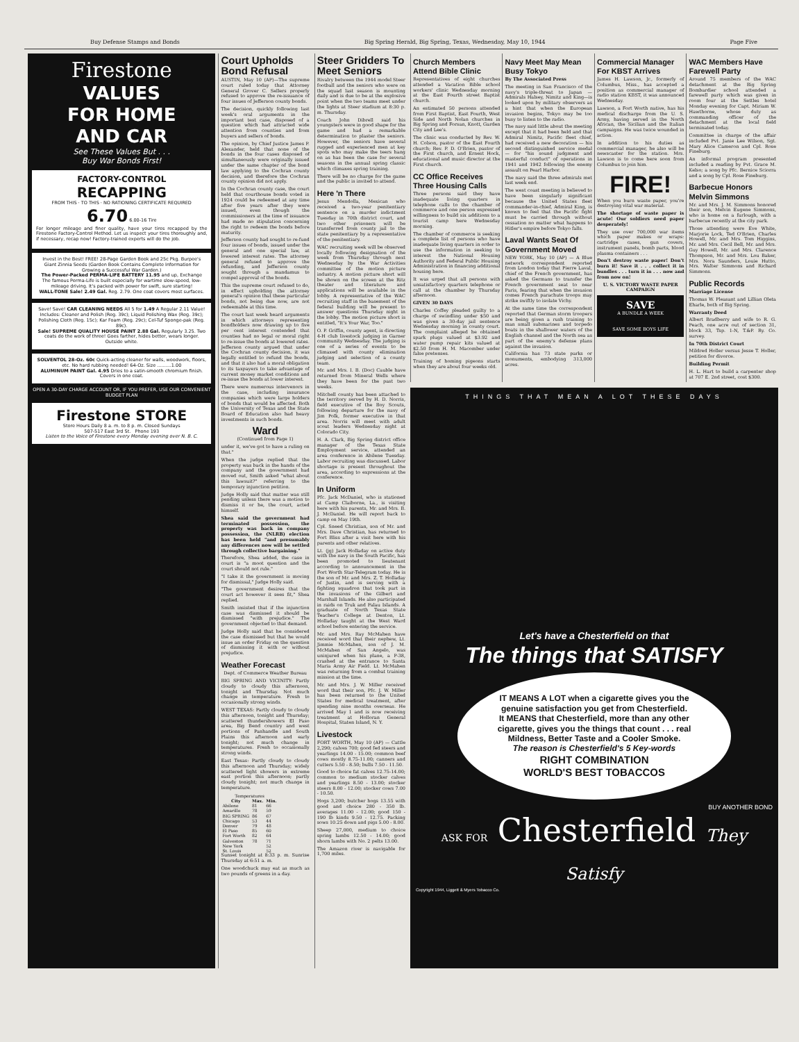Buy Defense Stamps and Bonds Big Spring Herald, Big Spring, Texas, Wednesday, May 10, 1944 Page Five
Firestone
VALUES
FOR HOME
AND CAR
See These Values But . . .
Buy War Bonds First!
FACTORY-CONTROL
RECAPPING
FROM THIS · TO THIS · NO RATIONING CERTIFICATE REQUIRED
6.70 6.00-16 Tire
For longer mileage and finer quality, have your tires recapped by the Firestone Factory-Control Method. Let us inspect your tires thoroughly and, if necessary, recap now! Factory-trained experts will do the job.
Invest in the Best! FREE! 28-Page Garden Book and 25c Pkg. Burpee's Giant Zinnia Seeds (Garden Book Contains Complete Information for Growing a Successful War Garden.)
The Power-Packed PERMA-LIFE BATTERY 11.95 and up, Exchange
The famous Perma-Life is built especially for wartime slow-speed, low-mileage driving. It's packed with power for swift, sure starting!
WALL-TONE Sale! 2.49 Gal. Reg. 2.79. One coat covers most surfaces.
Save! Save! CAR CLEANING NEEDS All 5 for 1.49 A Regular 2.11 Value! Includes: Cleaner and Polish (Reg. 39c); Liquid Polishing Wax (Reg. 39c); Polishing Cloth (Reg. 15c); Kar Foam (Reg. 29c); Cel-Tuf Sponge-pak (Reg. 89c).
Sale! SUPREME QUALITY HOUSE PAINT 2.88 Gal. Regularly 3.25. Two coats do the work of three! Goes farther, hides better, wears longer. Outside white.
SOLVENTOL 28-Oz. 60c Quick-acting cleaner for walls, woodwork, floors, etc. No hard rubbing needed! 64-Oz. Size ..........1.00
ALUMINUM PAINT Gal. 4.95 Dries to a satin-smooth chromium finish. Covers in one coat.
OPEN A 30-DAY CHARGE ACCOUNT OR, IF YOU PREFER, USE OUR CONVENIENT BUDGET PLAN
Firestone STORE
Store Hours Daily 8 a. m. to 8 p. m. Closed Sundays
507-517 East 3rd St. Phone 193
Listen to the Voice of Firestone every Monday evening over N. B. C.
Court Upholds Bond Refusal
AUSTIN, May 10 (AP)—The supreme court ruled today that Attorney General Grover C. Sellers properly refused to approve the re-issuance of four issues of Jefferson county bonds.
The decision, quickly following last week's oral arguments in the important test case, disposed of a question which had attracted wide attention from counties and from buyers and sellers of bonds.
The opinion, by Chief Justice James P. Alexander, held that none of the bonds in the four cases disposed of simultaneously were originally issued under the same chapter of the bond law applying to the Cochran county decision, and therefore the Cochran county opinion did not apply.
In the Cochran county case, the court held that courthouse bonds voted in 1924 could be redeemed at any time after five years after they were issued, even though the commissioners at the time of issuance had made no stipulation concerning the right to redeem the bonds before maturity.
Jefferson county had sought to re-fund four issues of bonds, issued under the general and one special law, at lowered interest rates. The attorney general refused to approve the refunding, and Jefferson county sought through a mandamus to compel approval of the bonds.
This the supreme court refused to do, in effect upholding the attorney general's opinion that these particular bonds, not being due now, are not redeemable at this time.
The court last week heard arguments in which attorneys representing bondholders now drawing up to five per cent interest contended that counties had no legal or moral right to re-issue the bonds at lowered rates. Jefferson county argued that under the Cochran county decision, it was legally entitled to refund the bonds, and that it also had a moral obligation to its taxpayers to take advantage of current money market conditions and re-issue the bonds at lower interest.
There were numerous intervenors in the case, including insurance companies which were large holders of bonds that would be affected. Both the University of Texas and the State Board of Education also had heavy investments in such bonds.
Ward
(Continued from Page 1)
under it, we've got to have a ruling on that."
When the judge replied that the property was back in the hands of the company and the government had moved out, Smith asked "what about this lawsuit?" referring to the temporary injunction petition.
Judge Holly said that matter was still pending unless there was a motion to dismiss it or he, the court, acted himself.
Shea said the government had terminated possession, the property was back in company possession, the (NLRB) election has been held "and presumably any differences now will be settled through collective bargaining."
Therefore, Shea added, the case in court is "a moot question and the court should not rule."
"I take it the government is moving for dismissal," Judge Holly said.
"The government desires that the court act however it sees fit," Shea replied.
Smith insisted that if the injunction case was dismissed it should be dismissed "with prejudice." The government objected to that demand.
Judge Holly said that he considered the case dismissed but that he would issue an order Friday on the question of dismissing it with or without prejudice.
Weather Forecast
Dept. of Commerce Weather Bureau
BIG SPRING AND VICINITY: Partly cloudy to cloudy this afternoon, tonight and Thursday. Not much change in temperature. Fresh to occasionally strong winds.
WEST TEXAS: Partly cloudy to cloudy this afternoon, tonight and Thursday; scattered thundershowers El Paso area, Big Bend country and west portions of Panhandle and South Plains this afternoon and early tonight; not much change in temperatures. Fresh to occasionally strong winds.
East Texas: Partly cloudy to cloudy this afternoon and Thursday; widely scattered light showers in extreme east portion this afternoon; partly cloudy tonight; not much change in temperature.
Temperatures
| City | Max. | Min. |
| --- | --- | --- |
| Abilene | 81 | 66 |
| Amarillo | 78 | 59 |
| BIG SPRING | 86 | 67 |
| Chicago | 53 | 44 |
| Denver | 79 | 48 |
| El Paso | 85 | 60 |
| Fort Worth | 82 | 64 |
| Galveston | 78 | 71 |
| New York | | 52 |
| St. Louis | | 52 |
Sunset tonight at 8:33 p. m. Sunrise Thursday at 6:51 a. m.
One woodchuck may eat as much as two pounds of greens in a day.
Steer Gridders To Meet Seniors
Rivalry between the 1944 model Steer football and the seniors who were on the squad last season is mounting daily and is due to be at the explosive point when the two teams meet under the lights at Steer stadium at 8:30 p. m. Thursday.
Coach John Dibrell said his youngsters were in good shape for the game and had a remarkable determination to plaster the seniors. However, the seniors have several rugged and experienced men at key spots who may make the teers hang on as has been the case for several seasons in the annual spring classic which climaxes spring training.
There will be no charge for the game and the public is invited to attend.
Here 'n There
Jesus Mendolla, Mexican who received a two-year penitentiary sentence on a murder indictment Tuesday in 70th district court, and two other prisoners will be transferred from county jail to the state penitentiary by a representative of the penitentiary.
WAC recruiting week will be observed locally following designation of the week from Thursday through next Wednesday by the War Activities committee of the motion picture industry. A motion picture short will be shown on the screen at the Ritz theater and literature and applications will be available in the lobby. A representative of the WAC recruiting staff in the basement of the federal building will be present to answer questions Thursday night in the lobby. The motion picture short is entitled, "It's Your War, Too."
O. P. Griffin, county agent, is directing 4-H club livestock judging in Garner community Wednesday. The judging is one of a series of events to be climaxed with county elimination judging and selection of a county team.
Mr. and Mrs. I. B. (Doc) Cauble have returned from Mineral Wells where they have been for the past two weeks.
Mitchell county has been attached to the territory served by H. D. Norris, field executive of the Boy Scouts, following departure for the navy of Jim Polk, former executive in that area. Norris will meet with adult scout leaders Wednesday night at Colorado City.
H. A. Clark, Big Spring district office manager of the Texas State Employment service, attended an area conference in Abilene Tuesday. Labor recruiting was discussed. Labor shortage is present throughout the area, according to expressions at the conference.
In Uniform
Pfc. Jack McDaniel, who is stationed at Camp Claiborne, La., is visiting here with his parents, Mr. and Mrs. B. J. McDaniel. He will report back to camp on May 19th.
Cpl. Sneed Christian, son of Mr. and Mrs. Dave Christian, has returned to Fort Bliss after a visit here with his parents and other relatives.
Lt. (jg) Jack Holladay on active duty with the navy in the South Pacific, has been promoted to lieutenant according to announcement in the Fort Worth Star-Telegram today. He is the son of Mr. and Mrs. Z. T. Holladay of Justin, and is serving with a fighting squadron that took part in the invasions of the Gilbert and Marshall Islands. He also participated in raids on Truk and Palau Islands. A graduate of North Texas State Teacher's College at Denton, Lt. Holladay taught at the West Ward school before entering the service.
Mr. and Mrs. Ray McMahen have received word that their nephew, Lt. Jimmie McMahen, son of J. M. McMahen of San Angelo, was uninjured when his plane, a P-38, crashed at the entrance to Santa Maria Army Air Field. Lt. McMahen was returning from a combat training mission at the time.
Mr. and Mrs. J. W. Miller received word that their son, Pfc. J. W. Miller has been returned to the United States for medical treatment, after spending nine months overseas. He arrived May 1 and is now receiving treatment at Holloran General Hospital, Staten Island, N. Y.
Livestock
FORT WORTH, May 10 (AP) — Cattle 2,290; calves 700; good fed steers and yearlings 14.00 - 15.00; common beef cows mostly 8.75-11.00; canners and cutters 5.50 - 8.50; bulls 7.50 - 11.50.
Good to choice fat calves 12.75-14.00; common to medium stocker calves and yearlings 8.50 - 13.00; stocker steers 8.00 - 12.00; stocker cows 7.00 - 10.50.
Hogs 3,200; butcher hogs 13.55 with good and choice 280 - 350 lb. averages 11.00 - 12.00; good 150 - 190 lb kinds 9.50 - 12.75. Packing sows 10.25 down and pigs 5.00 - 8.00.
Sheep 27,000, medium to choice spring lambs 12.50 - 14.00; good shorn lambs with No. 2 pelts 13.00.
The Amazon river is navigable for 1,700 miles.
Church Members Attend Bible Clinic
Representatives of eight churches attended a Vacation Bible school workers' clinic Wednesday morning at the East Fourth street Baptist church.
An estimated 50 persons attended from First Baptist, East Fourth, West Side and North Nolan churches in Big Spring and Forsan, Knott, Garden City and Lee's.
The clinic was conducted by Rev. W. H. Colson, pastor of the East Fourth church; Rev. P. D. O'Brien, pastor of the First church, and Ernest Hock, educational and music director at the First church.
CC Office Receives Three Housing Calls
Three persons said they have inadequate living quarters in telephone calls to the chamber of commerce and one person expressed willingness to build six additions to a tourist camp here Wednesday morning.
The chamber of commerce is seeking a complete list of persons who have inadequate living quarters in order to use the information in seeking to interest the National Housing Authority and Federal Public Housing Administration in financing additional housing here.
It was urged that all persons with unsatisfactory quarters telephone or call at the chamber by Thursday afternoon.
GIVEN 30 DAYS
Charles Coffey pleaded guilty to a charge of swindling under $50 and was given a 30-day jail sentence Wednesday morning in county court. The complaint alleged he obtained spark plugs valued at $3.92 and water pump repair kits valued at $2.50 from H. M. Macomber under false pretenses.
Training of homing pigeons starts when they are about four weeks old.
Navy Meet May Mean Busy Tokyo
By The Associated Press
The meeting in San Francisco of the navy's triple-threat to Japan — Admirals Halsey, Nimitz and King—is looked upon by military observers as a hint that when the European invasion begins, Tokyo may be too busy to listen to the radio.
The navy said little about the meeting except that it had been held and that Admiral Nimitz, Pacific fleet chief, had received a new decoration — his second distinguished service medal — for "his sound judgment and masterful conduct" of operations in 1941 and 1942 following the enemy assault on Pearl Harbor.
The navy said the three admirals met last week end.
The west coast meeting is believed to have been singularly significant because the United States fleet commander-in-chief, Admiral King, is known to feel that the Pacific fight must be carried through without cessation no matter what happens to Hitler's empire before Tokyo falls.
Laval Wants Seat Of Government Moved
NEW YORK, May 10 (AP) — A Blue network correspondent reported from London today that Pierre Laval, chief of the French government, has asked the Germans to transfer the French government seat to near Paris, fearing that when the invasion comes French parachute troops may strike swiftly to isolate Vichy.
At the same time the correspondent reported that German storm troopers are being given a rush training to man small submarines and torpedo boats in the shallower waters of the English channel and the North sea as part of the enemy's defense plans against the invasion.
California has 73 state parks or monuments, embodying 313,000 acres.
Commercial Manager For KBST Arrives
James H. Lawson, Jr., formerly of Columbus, Miss., has accepted a position as commercial manager of radio station KBST, it was announced Wednesday.
Lawson, a Fort Worth native, has his medical discharge from the U. S. Army, having served in the North African, the Sicilian and the Italian campaigns. He was twice wounded in action.
In addition to his duties as commercial manager, he also will be newscaster for the station. Mrs. Lawson is to come here soon from Columbus to join him.
FIRE!
When you burn waste paper, you're destroying vital war material.
The shortage of waste paper is acute! Our soldiers need paper desperately!
They use over 700,000 war items which paper makes or wraps: cartridge cases, gun covers, instrument panels, bomb parts, blood plasma containers . . .
Don't destroy waste paper! Don't burn it! Save it . . . collect it in bundles . . . turn it in . . . now and from now on!
U. S. VICTORY WASTE PAPER CAMPAIGN
SAVE
A BUNDLE A WEEK
SAVE SOME BOYS LIFE
WAC Members Have Farewell Party
Around 75 members of the WAC detachment at the Big Spring Bombardier school attended a farewell party which was given in room four at the Settles hotel Monday evening for Capt. Miriam W. Hawthorne, whose duty as commanding officer of the detachment at the local field terminated today.
Committee in charge of the affair included Pvt. Janie Lee Wilson, Sgt. Mary Alice Cameron and Cpl. Rose Fineburg.
An informal program presented included a reading by Pvt. Grace M. Kelso; a song by Pfc. Bernice Sciorra and a song by Cpl. Rose Fineburg.
Barbecue Honors Melvin Simmons
Mr. and Mrs. J. M. Simmons honored their son, Melvin Eugene Simmons, who is home on a furlough, with a barbecue recently at the city park.
Those attending were Eve White, Marjorie Lock, Ted O'Brien, Charles Howell, Mr. and Mrs. Tom Higgins, Mr. and Mrs. Cecil Bell, Mr. and Mrs. Guy Howell, Mr. and Mrs. Clarence Thompson, Mr. and Mrs. Lou Baker, Mrs. Nora Saunders, Louie Hutto, Mrs. Walter Simmons and Richard Simmons.
Public Records
Marriage License
Thomas W. Pleasant and Lillian Oleta Eharle, both of Big Spring.
Warranty Deed
Albert Bradberry and wife to R. G. Peach, one acre out of section 31, block 33, Tsp. 1-N, T.&P. Ry. Co. survey.
In 70th District Court
Mildred Holler versus Jesse T. Holler, petition for divorce.
Building Permit
H. L. Hart to build a carpenter shop at 707 E. 2nd street, cost $300.
THINGS THAT MEAN A LOT THESE DAYS
Let's have a Chesterfield on that
The things that SATISFY
IT MEANS A LOT when a cigarette gives you the genuine satisfaction you get from Chesterfield.
It MEANS that Chesterfield, more than any other cigarette, gives you the things that count . . . real Mildness, Better Taste and a Cooler Smoke.
The reason is Chesterfield's 5 Key-words
RIGHT COMBINATION
WORLD'S BEST TOBACCOS
BUY ANOTHER BOND
ASK FOR Chesterfield They Satisfy
Copyright 1944, Liggett & Myers Tobacco Co.